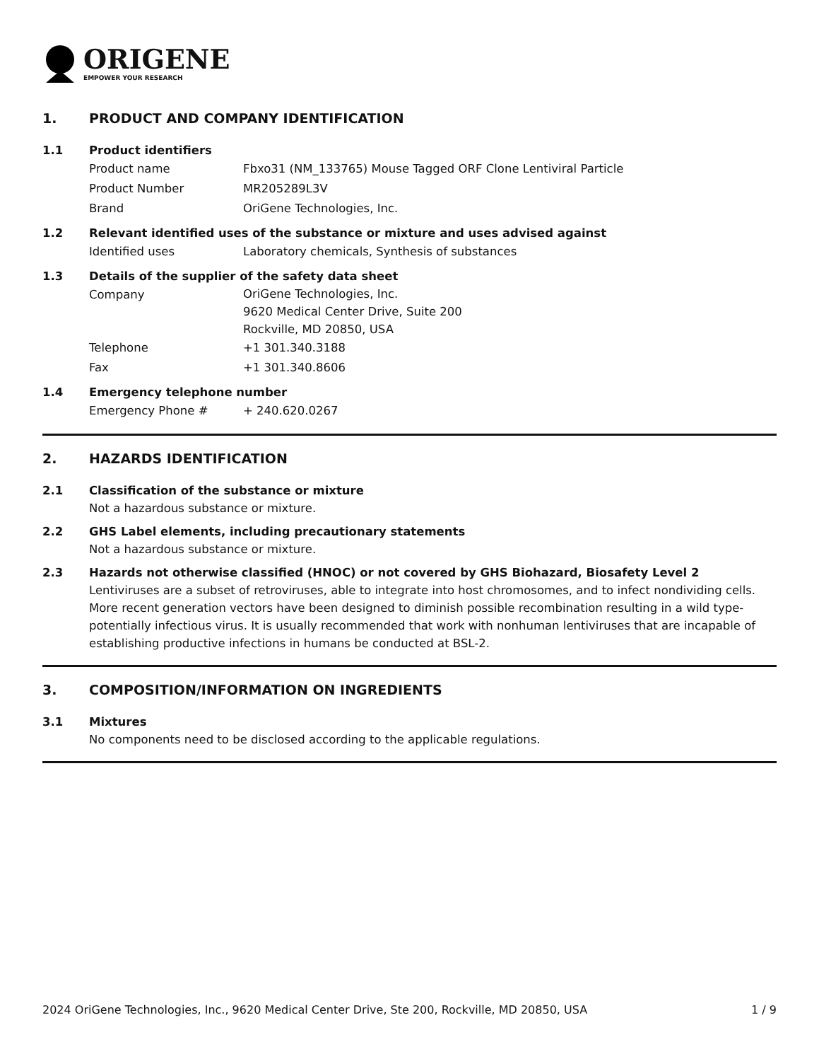ORIGENE
EMPOWER YOUR RESEARCH
1. PRODUCT AND COMPANY IDENTIFICATION
1.1 Product identifiers
Product name Fbxo31 (NM_133765) Mouse Tagged ORF Clone Lentiviral Particle
Product Number MR205289L3V
Brand OriGene Technologies, Inc.
1.2 Relevant identified uses of the substance or mixture and uses advised against
Identified uses Laboratory chemicals, Synthesis of substances
1.3 Details of the supplier of the safety data sheet
Company OriGene Technologies, Inc.
9620 Medical Center Drive, Suite 200
Rockville, MD 20850, USA
Telephone +1 301.340.3188
Fax +1 301.340.8606
1.4 Emergency telephone number
Emergency Phone # + 240.620.0267
2. HAZARDS IDENTIFICATION
2.1 Classification of the substance or mixture
Not a hazardous substance or mixture.
2.2 GHS Label elements, including precautionary statements
Not a hazardous substance or mixture.
2.3 Hazards not otherwise classified (HNOC) or not covered by GHS Biohazard, Biosafety Level 2
Lentiviruses are a subset of retroviruses, able to integrate into host chromosomes, and to infect nondividing cells. More recent generation vectors have been designed to diminish possible recombination resulting in a wild type- potentially infectious virus. It is usually recommended that work with nonhuman lentiviruses that are incapable of establishing productive infections in humans be conducted at BSL-2.
3. COMPOSITION/INFORMATION ON INGREDIENTS
3.1 Mixtures
No components need to be disclosed according to the applicable regulations.
2024 OriGene Technologies, Inc., 9620 Medical Center Drive, Ste 200, Rockville, MD 20850, USA 1 / 9